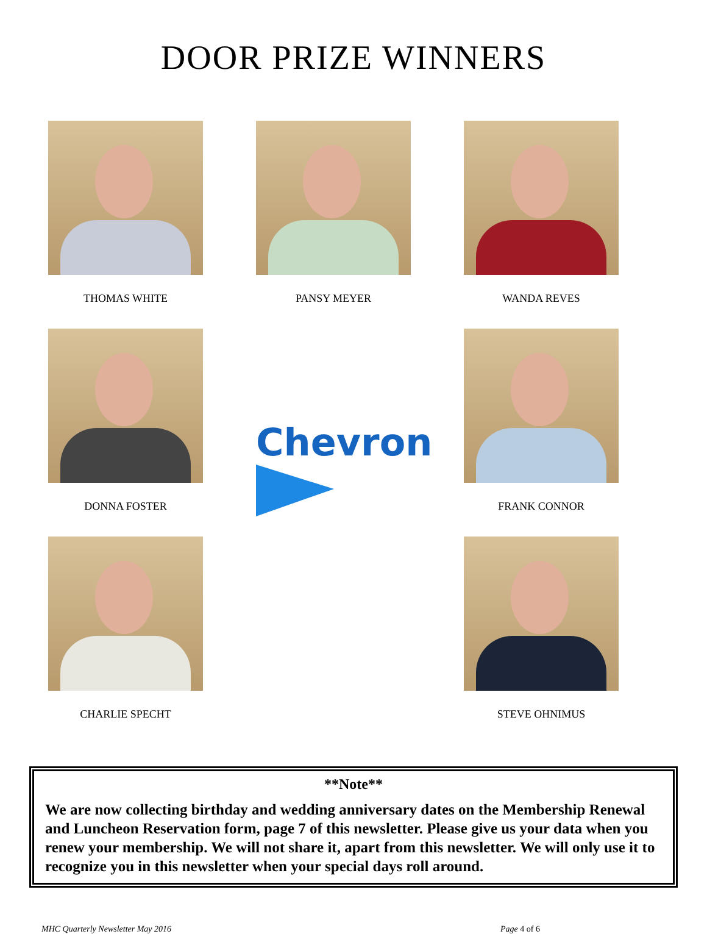DOOR PRIZE WINNERS
THOMAS WHITE
PANSY MEYER
WANDA REVES
DONNA FOSTER
Chevron
FRANK CONNOR
CHARLIE SPECHT
STEVE OHNIMUS
**Note**
We are now collecting birthday and wedding anniversary dates on the Membership Renewal and Luncheon Reservation form, page 7 of this newsletter. Please give us your data when you renew your membership. We will not share it, apart from this newsletter. We will only use it to recognize you in this newsletter when your special days roll around.
MHC Quarterly Newsletter May 2016 Page 4 of 6